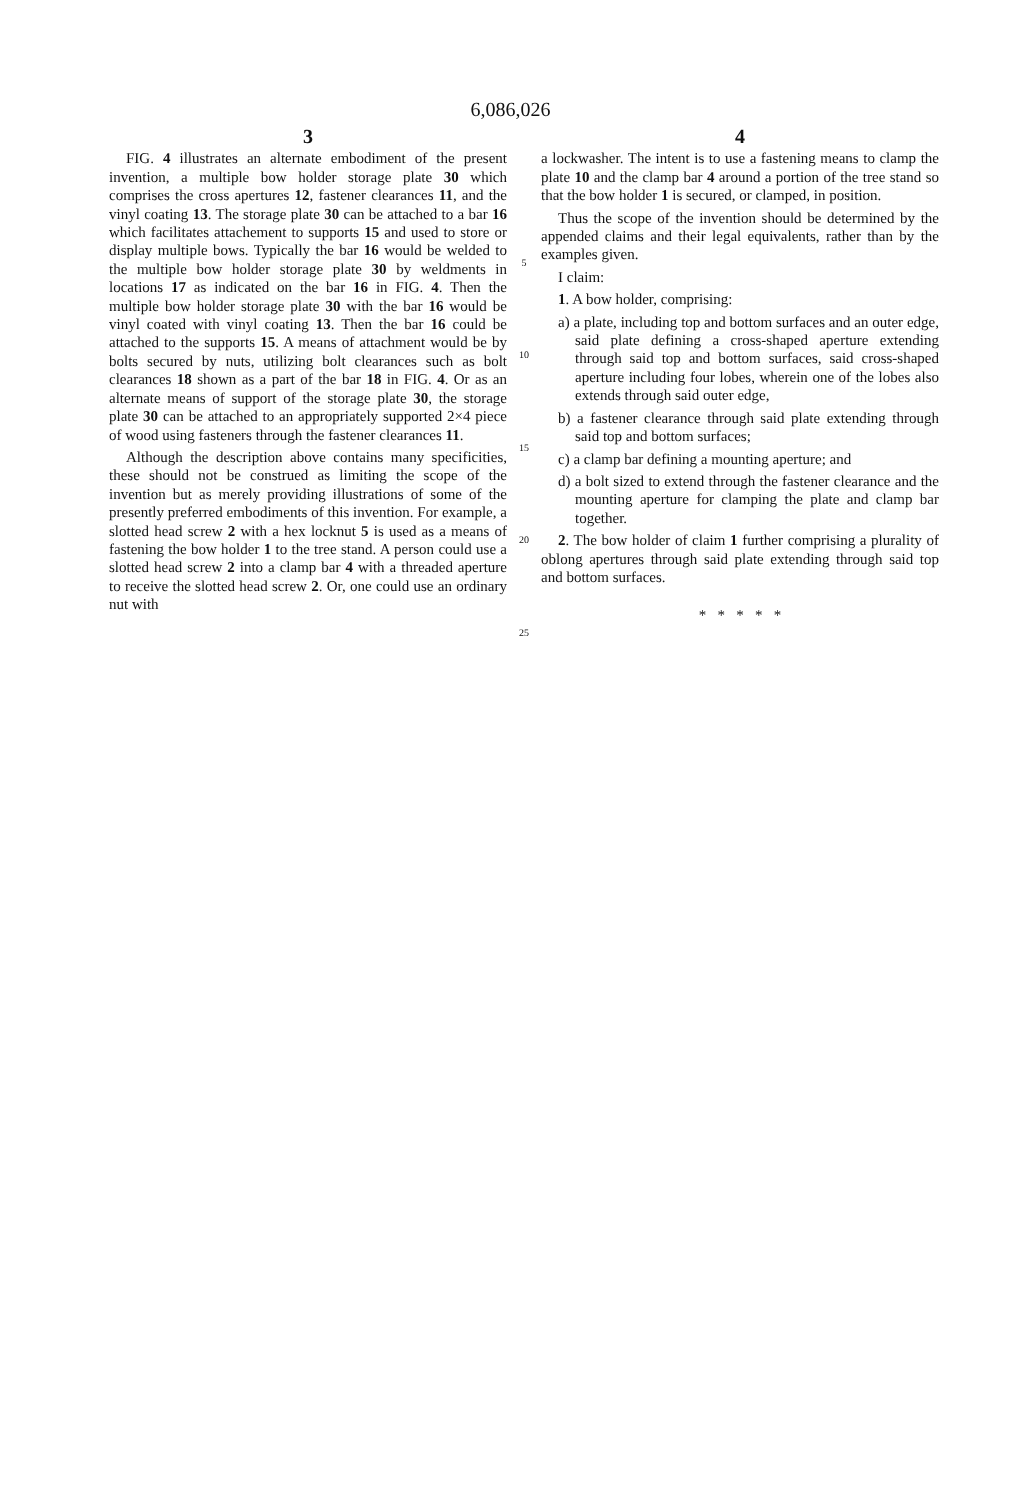6,086,026
3
FIG. 4 illustrates an alternate embodiment of the present invention, a multiple bow holder storage plate 30 which comprises the cross apertures 12, fastener clearances 11, and the vinyl coating 13. The storage plate 30 can be attached to a bar 16 which facilitates attachement to supports 15 and used to store or display multiple bows. Typically the bar 16 would be welded to the multiple bow holder storage plate 30 by weldments in locations 17 as indicated on the bar 16 in FIG. 4. Then the multiple bow holder storage plate 30 with the bar 16 would be vinyl coated with vinyl coating 13. Then the bar 16 could be attached to the supports 15. A means of attachment would be by bolts secured by nuts, utilizing bolt clearances such as bolt clearances 18 shown as a part of the bar 18 in FIG. 4. Or as an alternate means of support of the storage plate 30, the storage plate 30 can be attached to an appropriately supported 2×4 piece of wood using fasteners through the fastener clearances 11.
Although the description above contains many specificities, these should not be construed as limiting the scope of the invention but as merely providing illustrations of some of the presently preferred embodiments of this invention. For example, a slotted head screw 2 with a hex locknut 5 is used as a means of fastening the bow holder 1 to the tree stand. A person could use a slotted head screw 2 into a clamp bar 4 with a threaded aperture to receive the slotted head screw 2. Or, one could use an ordinary nut with
5
10
15
20
25
4
a lockwasher. The intent is to use a fastening means to clamp the plate 10 and the clamp bar 4 around a portion of the tree stand so that the bow holder 1 is secured, or clamped, in position.
Thus the scope of the invention should be determined by the appended claims and their legal equivalents, rather than by the examples given.
I claim:
1. A bow holder, comprising:
a) a plate, including top and bottom surfaces and an outer edge, said plate defining a cross-shaped aperture extending through said top and bottom surfaces, said cross-shaped aperture including four lobes, wherein one of the lobes also extends through said outer edge,
b) a fastener clearance through said plate extending through said top and bottom surfaces;
c) a clamp bar defining a mounting aperture; and
d) a bolt sized to extend through the fastener clearance and the mounting aperture for clamping the plate and clamp bar together.
2. The bow holder of claim 1 further comprising a plurality of oblong apertures through said plate extending through said top and bottom surfaces.
* * * * *